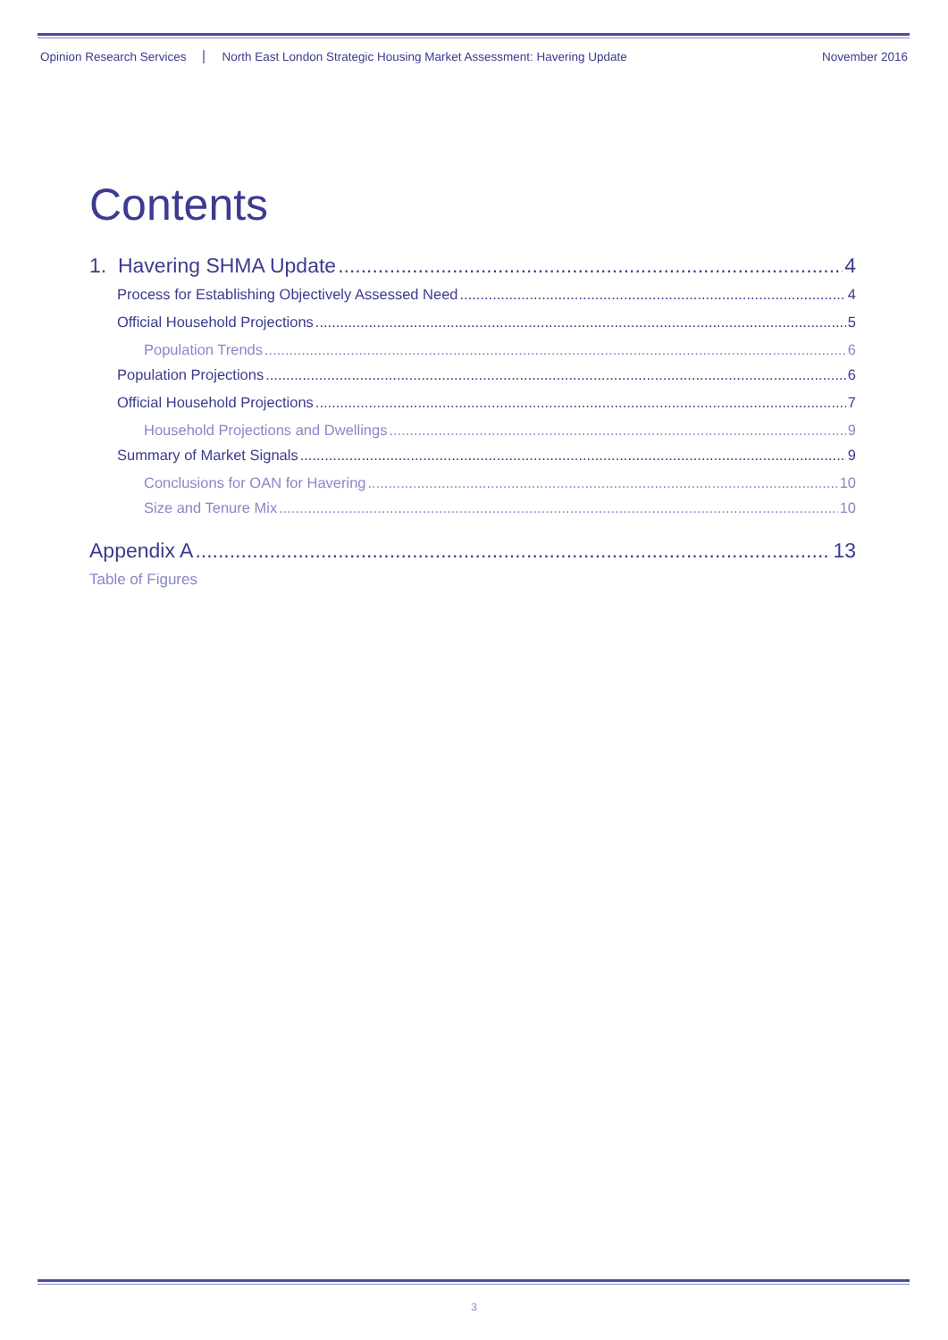Opinion Research Services North East London Strategic Housing Market Assessment: Havering Update November 2016
Contents
1. Havering SHMA Update 4
Process for Establishing Objectively Assessed Need 4
Official Household Projections 5
Population Trends 6
Population Projections 6
Official Household Projections 7
Household Projections and Dwellings 9
Summary of Market Signals 9
Conclusions for OAN for Havering 10
Size and Tenure Mix 10
Appendix A 13
Table of Figures
3